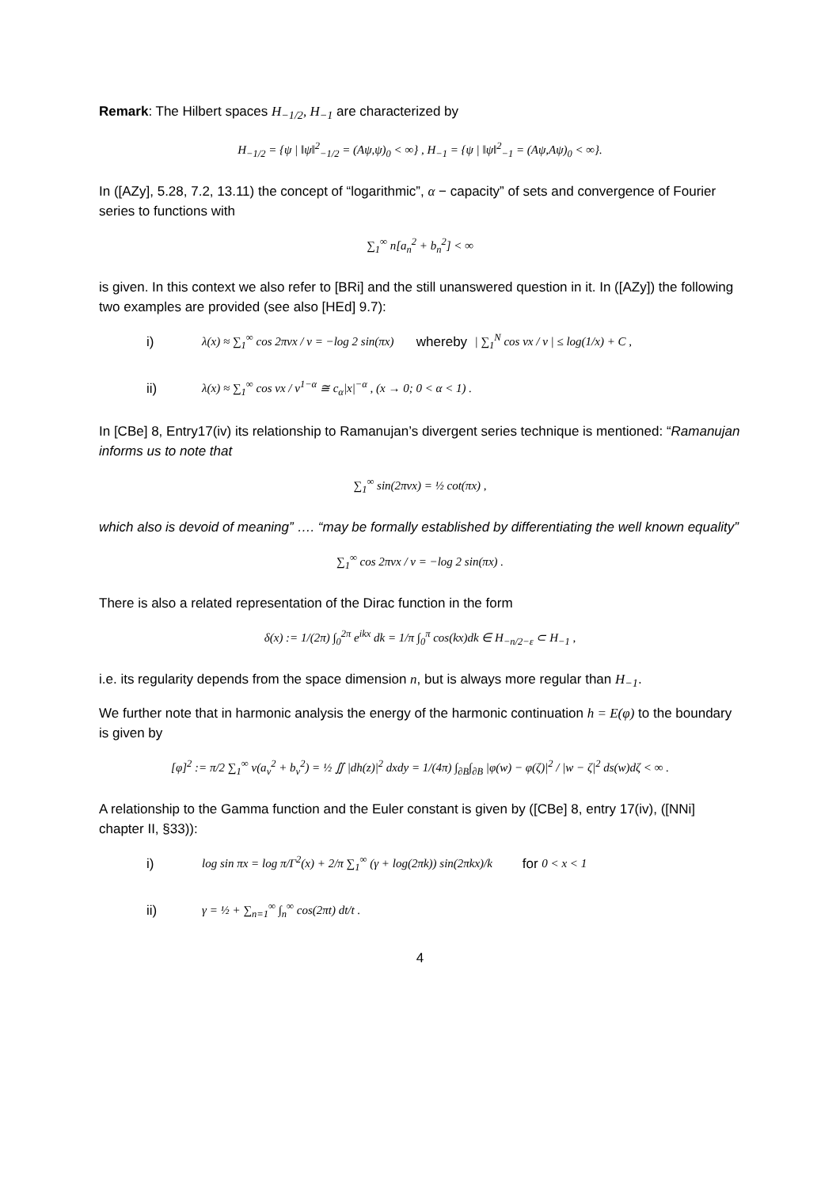Remark: The Hilbert spaces H<sub>−1/2</sub>, H<sub>−1</sub> are characterized by
H<sub>−1/2</sub> = {ψ | ‖ψ‖<sup>2</sup><sub>−1/2</sub> = (Aψ,ψ)<sub>0</sub> < ∞} , H<sub>−1</sub> = {ψ | ‖ψ‖<sup>2</sup><sub>−1</sub> = (Aψ,Aψ)<sub>0</sub> < ∞}.
In ([AZy], 5.28, 7.2, 13.11) the concept of “logarithmic”, α − capacity” of sets and convergence of Fourier series to functions with
∑<sub>1</sub><sup>∞</sup> n[a<sub>n</sub><sup>2</sup> + b<sub>n</sub><sup>2</sup>] < ∞
is given. In this context we also refer to [BRi] and the still unanswered question in it. In ([AZy]) the following two examples are provided (see also [HEd] 9.7):
i) λ(x) ≈ ∑<sub>1</sub><sup>∞</sup> cos 2πνx / ν = −log 2 sin(πx) whereby | ∑<sub>1</sub><sup>N</sup> cos νx / ν | ≤ log(1/x) + C ,
ii) λ(x) ≈ ∑<sub>1</sub><sup>∞</sup> cos νx / ν<sup>1−α</sup> ≅ c<sub>α</sub>|x|<sup>−α</sup> , (x → 0; 0 < α < 1) .
In [CBe] 8, Entry17(iv) its relationship to Ramanujan’s divergent series technique is mentioned: “Ramanujan informs us to note that
∑<sub>1</sub><sup>∞</sup> sin(2πνx) = ½ cot(πx) ,
which also is devoid of meaning” …. “may be formally established by differentiating the well known equality”
∑<sub>1</sub><sup>∞</sup> cos 2πνx / ν = −log 2 sin(πx) .
There is also a related representation of the Dirac function in the form
δ(x) := 1/(2π) ∫<sub>0</sub><sup>2π</sup> e<sup>ikx</sup> dk = 1/π ∫<sub>0</sub><sup>π</sup> cos(kx)dk ∈ H<sub>−n/2−ε</sub> ⊂ H<sub>−1</sub> ,
i.e. its regularity depends from the space dimension n, but is always more regular than H<sub>−1</sub>.
We further note that in harmonic analysis the energy of the harmonic continuation h = E(φ) to the boundary is given by
[φ]<sup>2</sup> := π/2 ∑<sub>1</sub><sup>∞</sup> ν(a<sub>ν</sub><sup>2</sup> + b<sub>ν</sub><sup>2</sup>) = ½ ∬ |dh(z)|<sup>2</sup> dxdy = 1/(4π) ∫<sub>∂B</sub>∫<sub>∂B</sub> |φ(w) − φ(ζ)|<sup>2</sup> / |w − ζ|<sup>2</sup> ds(w)dζ < ∞ .
A relationship to the Gamma function and the Euler constant is given by ([CBe] 8, entry 17(iv), ([NNi] chapter II, §33)):
i) log sin πx = log π/Γ<sup>2</sup>(x) + 2/π ∑<sub>1</sub><sup>∞</sup> (γ + log(2πk)) sin(2πkx)/k for 0 < x < 1
ii) γ = ½ + ∑<sub>n=1</sub><sup>∞</sup> ∫<sub>n</sub><sup>∞</sup> cos(2πt) dt/t .
4